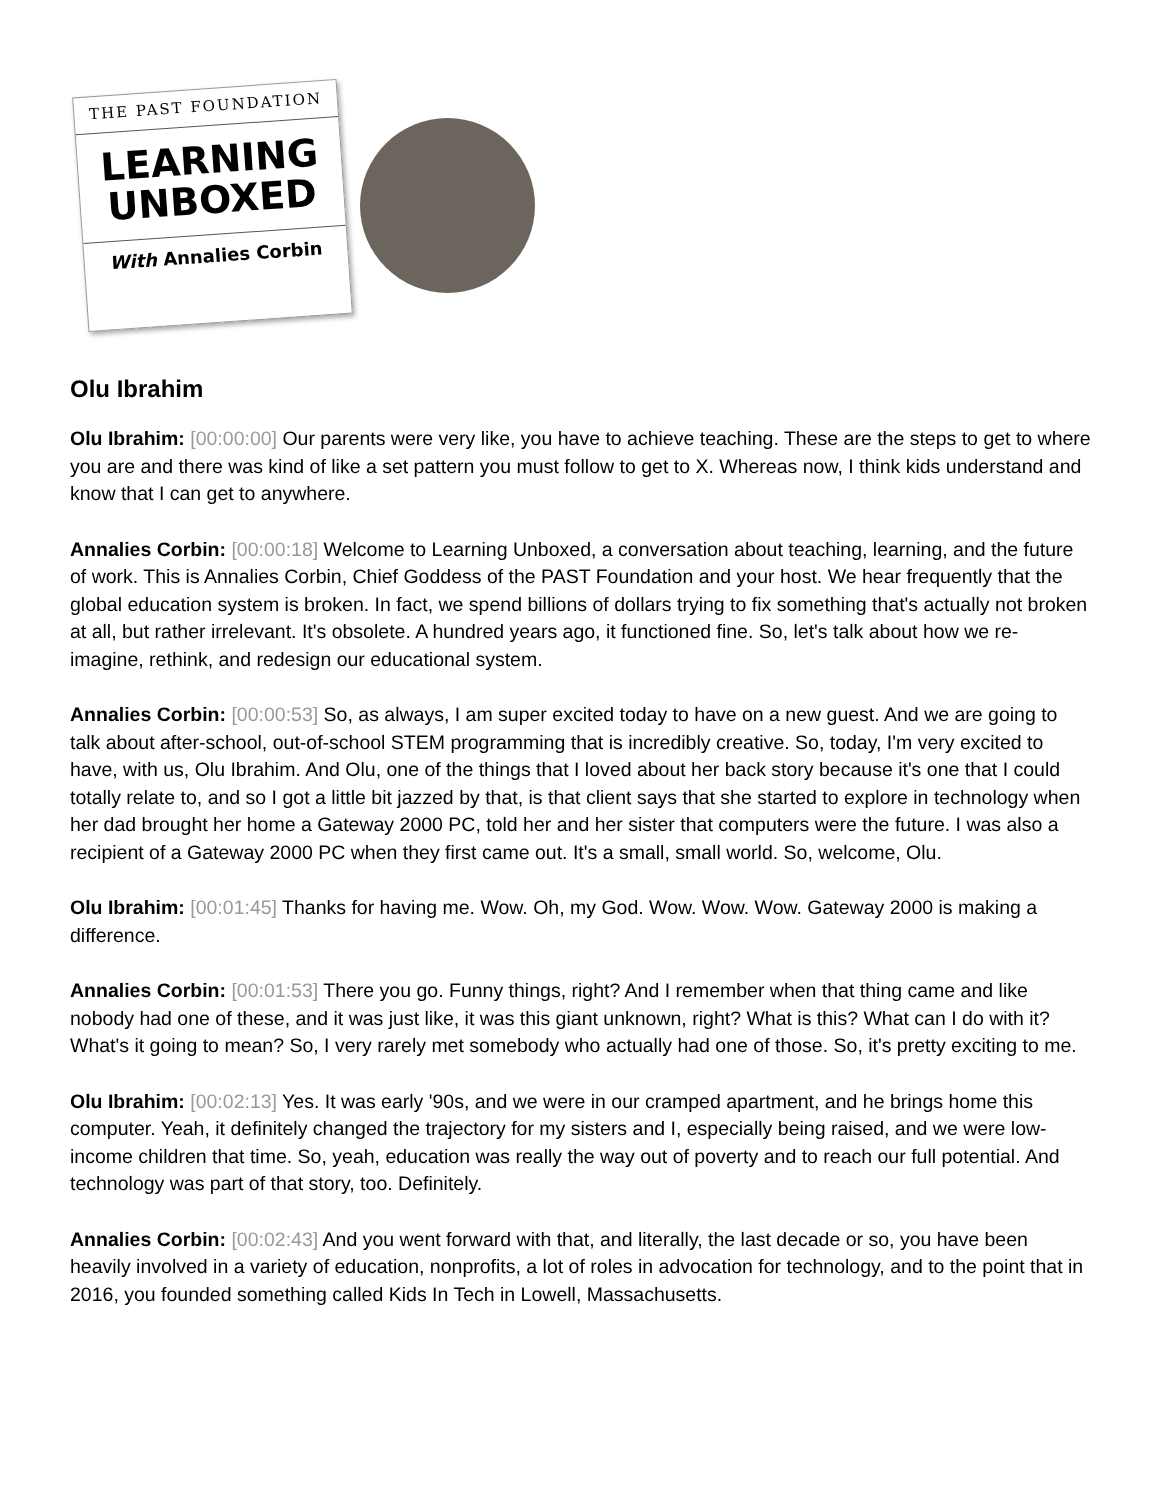THE PAST FOUNDATION
LEARNING
UNBOXED
With Annalies Corbin
Olu Ibrahim
Olu Ibrahim: [00:00:00] Our parents were very like, you have to achieve teaching. These are the steps to get to where you are and there was kind of like a set pattern you must follow to get to X. Whereas now, I think kids understand and know that I can get to anywhere.
Annalies Corbin: [00:00:18] Welcome to Learning Unboxed, a conversation about teaching, learning, and the future of work. This is Annalies Corbin, Chief Goddess of the PAST Foundation and your host. We hear frequently that the global education system is broken. In fact, we spend billions of dollars trying to fix something that's actually not broken at all, but rather irrelevant. It's obsolete. A hundred years ago, it functioned fine. So, let's talk about how we re-imagine, rethink, and redesign our educational system.
Annalies Corbin: [00:00:53] So, as always, I am super excited today to have on a new guest. And we are going to talk about after-school, out-of-school STEM programming that is incredibly creative. So, today, I'm very excited to have, with us, Olu Ibrahim. And Olu, one of the things that I loved about her back story because it's one that I could totally relate to, and so I got a little bit jazzed by that, is that client says that she started to explore in technology when her dad brought her home a Gateway 2000 PC, told her and her sister that computers were the future. I was also a recipient of a Gateway 2000 PC when they first came out. It's a small, small world. So, welcome, Olu.
Olu Ibrahim: [00:01:45] Thanks for having me. Wow. Oh, my God. Wow. Wow. Wow. Gateway 2000 is making a difference.
Annalies Corbin: [00:01:53] There you go. Funny things, right? And I remember when that thing came and like nobody had one of these, and it was just like, it was this giant unknown, right? What is this? What can I do with it? What's it going to mean? So, I very rarely met somebody who actually had one of those. So, it's pretty exciting to me.
Olu Ibrahim: [00:02:13] Yes. It was early '90s, and we were in our cramped apartment, and he brings home this computer. Yeah, it definitely changed the trajectory for my sisters and I, especially being raised, and we were low-income children that time. So, yeah, education was really the way out of poverty and to reach our full potential. And technology was part of that story, too. Definitely.
Annalies Corbin: [00:02:43] And you went forward with that, and literally, the last decade or so, you have been heavily involved in a variety of education, nonprofits, a lot of roles in advocation for technology, and to the point that in 2016, you founded something called Kids In Tech in Lowell, Massachusetts.